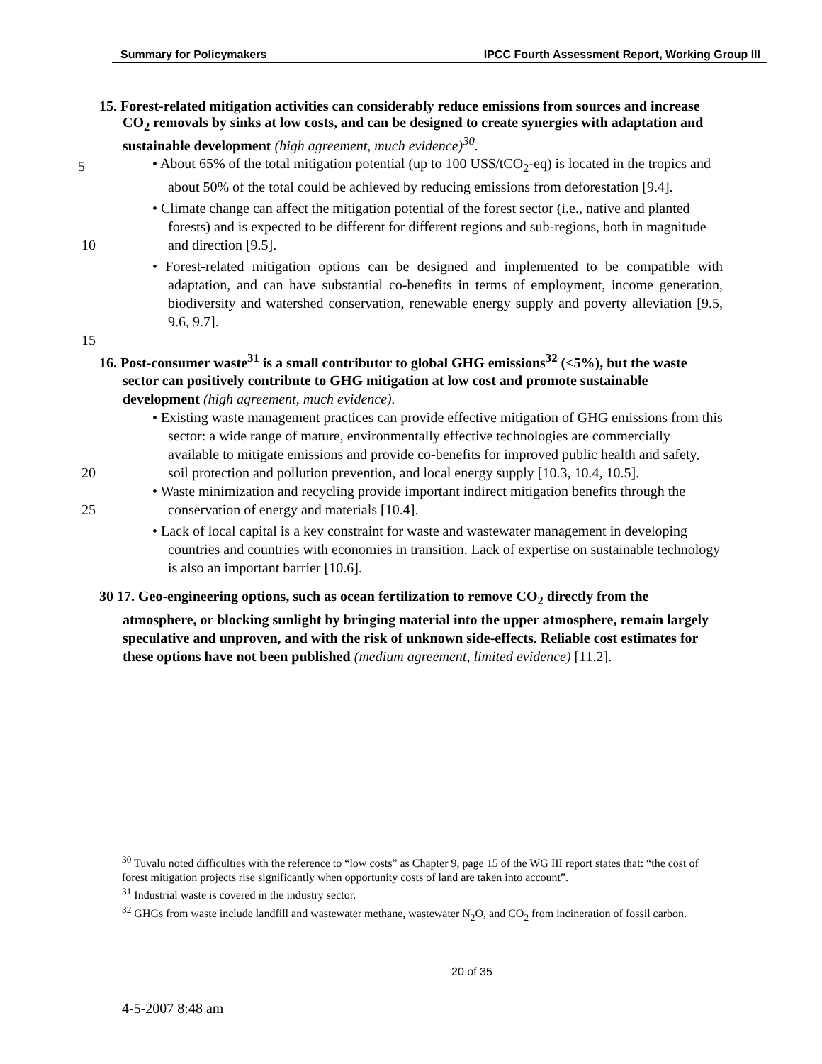Summary for Policymakers IPCC Fourth Assessment Report, Working Group III
15. Forest-related mitigation activities can considerably reduce emissions from sources and increase CO<sub>2</sub> removals by sinks at low costs, and can be designed to create synergies with adaptation and sustainable development (high agreement, much evidence)<sup>30</sup>.
5
• About 65% of the total mitigation potential (up to 100 US$/tCO<sub>2</sub>-eq) is located in the tropics and about 50% of the total could be achieved by reducing emissions from deforestation [9.4].
• Climate change can affect the mitigation potential of the forest sector (i.e., native and planted forests) and is expected to be different for different regions and sub-regions, both in magnitude and direction [9.5]. 10
• Forest-related mitigation options can be designed and implemented to be compatible with adaptation, and can have substantial co-benefits in terms of employment, income generation, biodiversity and watershed conservation, renewable energy supply and poverty alleviation [9.5, 9.6, 9.7].
15
16. Post-consumer waste<sup>31</sup> is a small contributor to global GHG emissions<sup>32</sup> (<5%), but the waste sector can positively contribute to GHG mitigation at low cost and promote sustainable development (high agreement, much evidence).
• Existing waste management practices can provide effective mitigation of GHG emissions from this sector: a wide range of mature, environmentally effective technologies are commercially available to mitigate emissions and provide co-benefits for improved public health and safety, soil protection and pollution prevention, and local energy supply [10.3, 10.4, 10.5]. 20
• Waste minimization and recycling provide important indirect mitigation benefits through the conservation of energy and materials [10.4]. 25
• Lack of local capital is a key constraint for waste and wastewater management in developing countries and countries with economies in transition. Lack of expertise on sustainable technology is also an important barrier [10.6].
30 17. Geo-engineering options, such as ocean fertilization to remove CO<sub>2</sub> directly from the atmosphere, or blocking sunlight by bringing material into the upper atmosphere, remain largely speculative and unproven, and with the risk of unknown side-effects. Reliable cost estimates for these options have not been published (medium agreement, limited evidence) [11.2].
<sup>30</sup> Tuvalu noted difficulties with the reference to “low costs” as Chapter 9, page 15 of the WG III report states that: “the cost of forest mitigation projects rise significantly when opportunity costs of land are taken into account”.
<sup>31</sup> Industrial waste is covered in the industry sector.
<sup>32</sup> GHGs from waste include landfill and wastewater methane, wastewater N<sub>2</sub>O, and CO<sub>2</sub> from incineration of fossil carbon.
20 of 35
4-5-2007 8:48 am